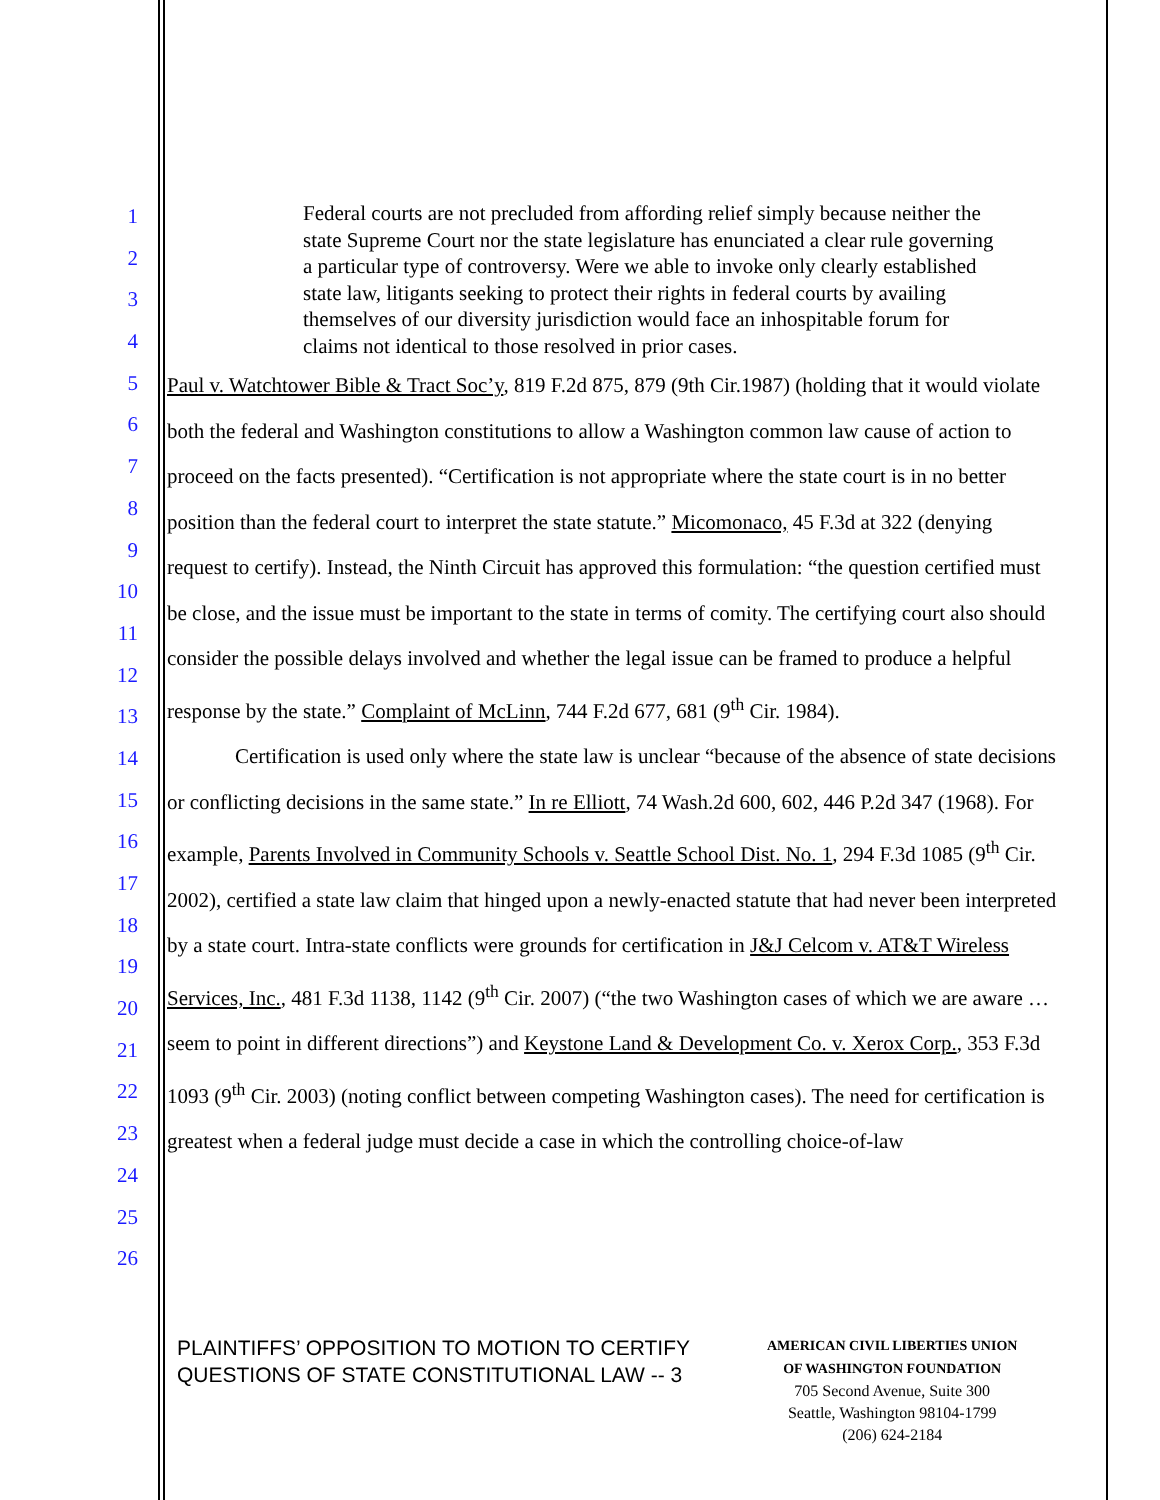1
2
3
4
5
6
7
8
9
10
11
12
13
14
15
16
17
18
19
20
21
22
23
24
25
26
Federal courts are not precluded from affording relief simply because neither the state Supreme Court nor the state legislature has enunciated a clear rule governing a particular type of controversy. Were we able to invoke only clearly established state law, litigants seeking to protect their rights in federal courts by availing themselves of our diversity jurisdiction would face an inhospitable forum for claims not identical to those resolved in prior cases.
Paul v. Watchtower Bible & Tract Soc’y, 819 F.2d 875, 879 (9th Cir.1987) (holding that it would violate both the federal and Washington constitutions to allow a Washington common law cause of action to proceed on the facts presented). “Certification is not appropriate where the state court is in no better position than the federal court to interpret the state statute.” Micomonaco, 45 F.3d at 322 (denying request to certify). Instead, the Ninth Circuit has approved this formulation: “the question certified must be close, and the issue must be important to the state in terms of comity. The certifying court also should consider the possible delays involved and whether the legal issue can be framed to produce a helpful response by the state.” Complaint of McLinn, 744 F.2d 677, 681 (9<sup>th</sup> Cir. 1984).
Certification is used only where the state law is unclear “because of the absence of state decisions or conflicting decisions in the same state.” In re Elliott, 74 Wash.2d 600, 602, 446 P.2d 347 (1968). For example, Parents Involved in Community Schools v. Seattle School Dist. No. 1, 294 F.3d 1085 (9<sup>th</sup> Cir. 2002), certified a state law claim that hinged upon a newly-enacted statute that had never been interpreted by a state court. Intra-state conflicts were grounds for certification in J&J Celcom v. AT&T Wireless Services, Inc., 481 F.3d 1138, 1142 (9<sup>th</sup> Cir. 2007) (“the two Washington cases of which we are aware … seem to point in different directions”) and Keystone Land & Development Co. v. Xerox Corp., 353 F.3d 1093 (9<sup>th</sup> Cir. 2003) (noting conflict between competing Washington cases). The need for certification is greatest when a federal judge must decide a case in which the controlling choice-of-law
PLAINTIFFS’ OPPOSITION TO MOTION TO CERTIFY QUESTIONS OF STATE CONSTITUTIONAL LAW -- 3
AMERICAN CIVIL LIBERTIES UNION
OF WASHINGTON FOUNDATION
705 Second Avenue, Suite 300
Seattle, Washington 98104-1799
(206) 624-2184